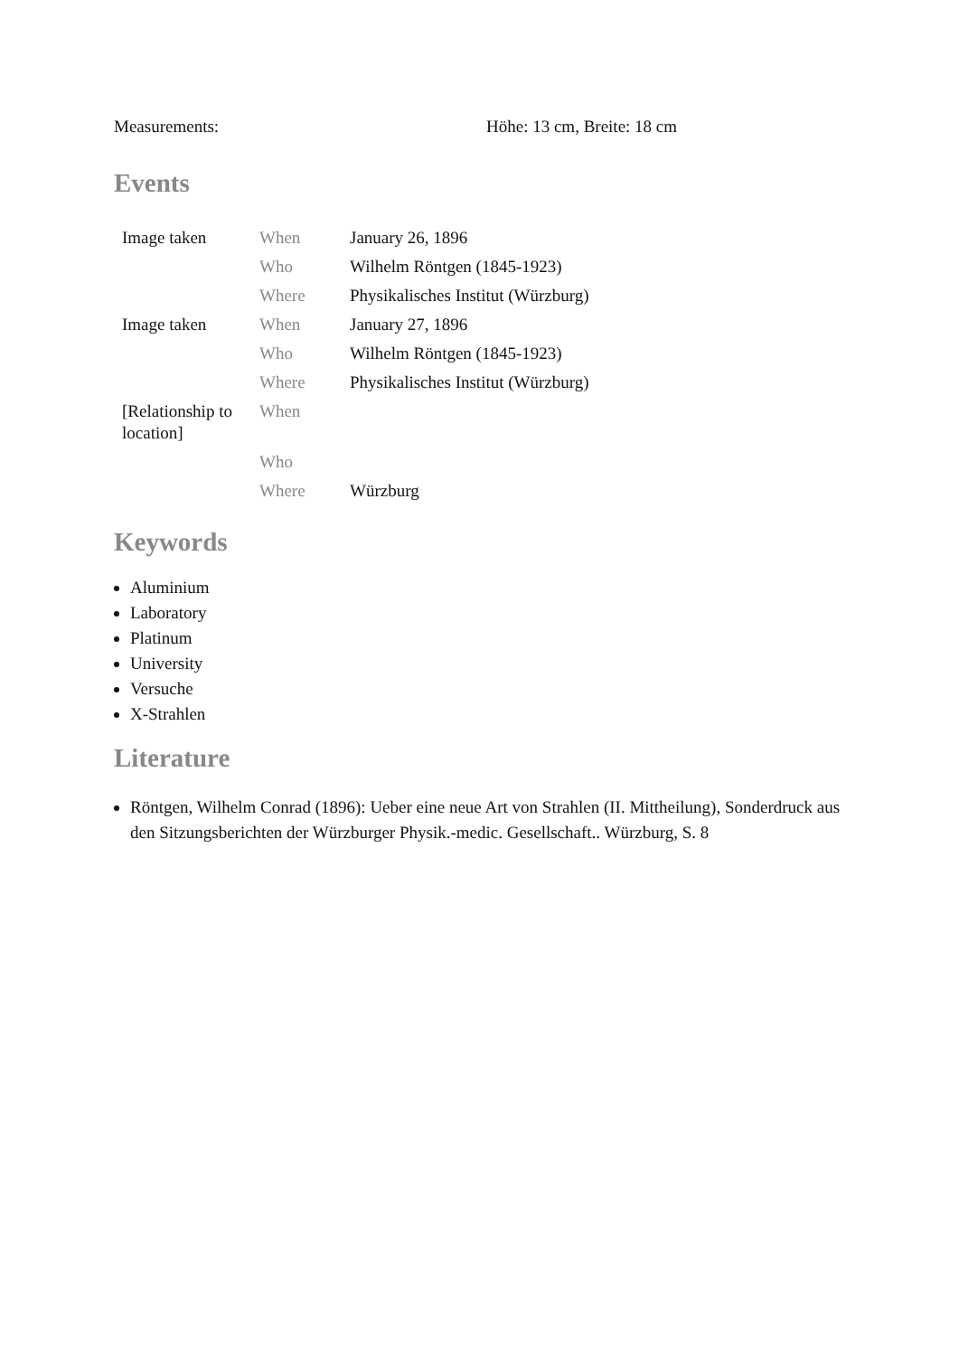| Measurements: | Höhe: 13 cm, Breite: 18 cm |
Events
| Image taken | When | January 26, 1896 |
| | Who | Wilhelm Röntgen (1845-1923) |
| | Where | Physikalisches Institut (Würzburg) |
| Image taken | When | January 27, 1896 |
| | Who | Wilhelm Röntgen (1845-1923) |
| | Where | Physikalisches Institut (Würzburg) |
| [Relationship to location] | When | |
| | Who | |
| | Where | Würzburg |
Keywords
Aluminium
Laboratory
Platinum
University
Versuche
X-Strahlen
Literature
Röntgen, Wilhelm Conrad (1896): Ueber eine neue Art von Strahlen (II. Mittheilung), Sonderdruck aus den Sitzungsberichten der Würzburger Physik.-medic. Gesellschaft.. Würzburg, S. 8